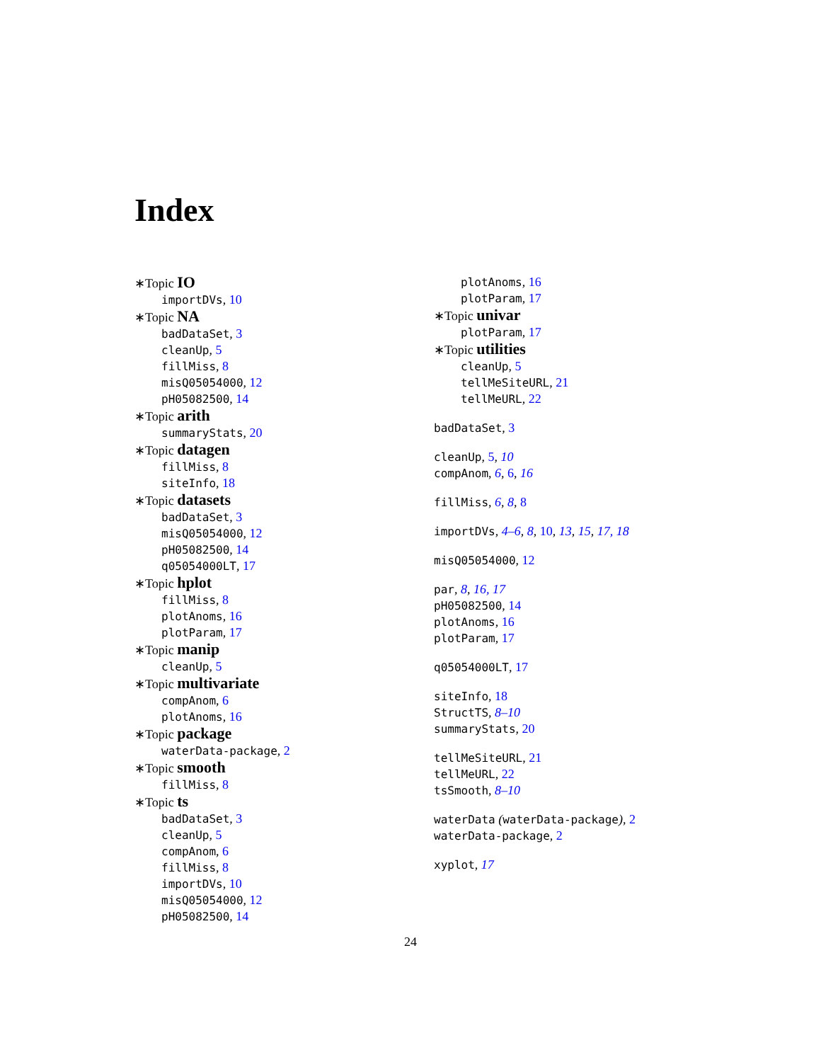Index
∗Topic IO
importDVs, 10
∗Topic NA
badDataSet, 3
cleanUp, 5
fillMiss, 8
misQ05054000, 12
pH05082500, 14
∗Topic arith
summaryStats, 20
∗Topic datagen
fillMiss, 8
siteInfo, 18
∗Topic datasets
badDataSet, 3
misQ05054000, 12
pH05082500, 14
q05054000LT, 17
∗Topic hplot
fillMiss, 8
plotAnoms, 16
plotParam, 17
∗Topic manip
cleanUp, 5
∗Topic multivariate
compAnom, 6
plotAnoms, 16
∗Topic package
waterData-package, 2
∗Topic smooth
fillMiss, 8
∗Topic ts
badDataSet, 3
cleanUp, 5
compAnom, 6
fillMiss, 8
importDVs, 10
misQ05054000, 12
pH05082500, 14
plotAnoms, 16
plotParam, 17
∗Topic univar
plotParam, 17
∗Topic utilities
cleanUp, 5
tellMeSiteURL, 21
tellMeURL, 22
badDataSet, 3
cleanUp, 5, 10
compAnom, 6, 6, 16
fillMiss, 6, 8, 8
importDVs, 4–6, 8, 10, 13, 15, 17, 18
misQ05054000, 12
par, 8, 16, 17
pH05082500, 14
plotAnoms, 16
plotParam, 17
q05054000LT, 17
siteInfo, 18
StructTS, 8–10
summaryStats, 20
tellMeSiteURL, 21
tellMeURL, 22
tsSmooth, 8–10
waterData (waterData-package), 2
waterData-package, 2
xyplot, 17
24